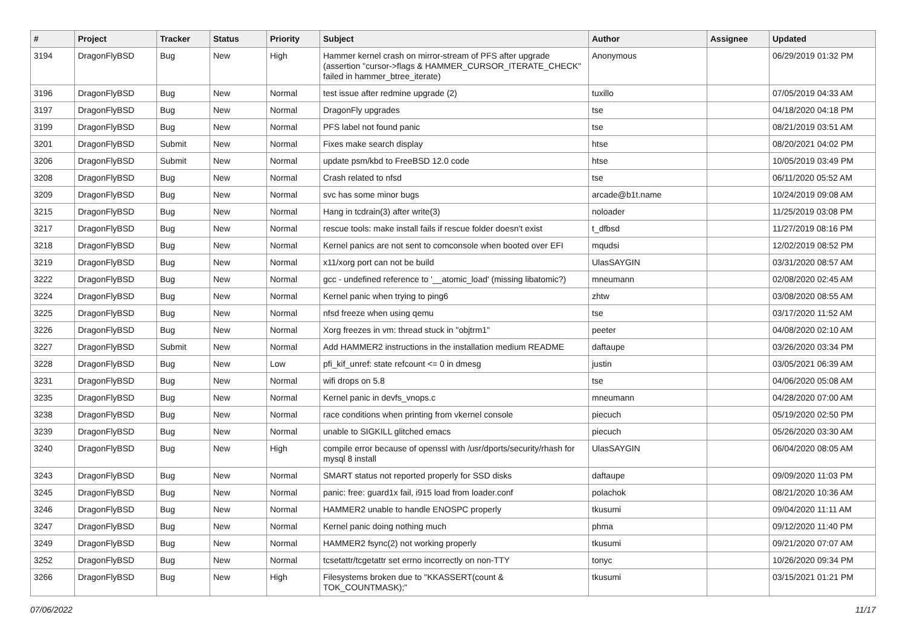| # | Project | Tracker | Status | Priority | Subject | Author | Assignee | Updated |
| --- | --- | --- | --- | --- | --- | --- | --- | --- |
| 3194 | DragonFlyBSD | Bug | New | High | Hammer kernel crash on mirror-stream of PFS after upgrade (assertion "cursor->flags & HAMMER_CURSOR_ITERATE_CHECK" failed in hammer_btree_iterate) | Anonymous | | 06/29/2019 01:32 PM |
| 3196 | DragonFlyBSD | Bug | New | Normal | test issue after redmine upgrade (2) | tuxillo | | 07/05/2019 04:33 AM |
| 3197 | DragonFlyBSD | Bug | New | Normal | DragonFly upgrades | tse | | 04/18/2020 04:18 PM |
| 3199 | DragonFlyBSD | Bug | New | Normal | PFS label not found panic | tse | | 08/21/2019 03:51 AM |
| 3201 | DragonFlyBSD | Submit | New | Normal | Fixes make search display | htse | | 08/20/2021 04:02 PM |
| 3206 | DragonFlyBSD | Submit | New | Normal | update psm/kbd to FreeBSD 12.0 code | htse | | 10/05/2019 03:49 PM |
| 3208 | DragonFlyBSD | Bug | New | Normal | Crash related to nfsd | tse | | 06/11/2020 05:52 AM |
| 3209 | DragonFlyBSD | Bug | New | Normal | svc has some minor bugs | arcade@b1t.name | | 10/24/2019 09:08 AM |
| 3215 | DragonFlyBSD | Bug | New | Normal | Hang in tcdrain(3) after write(3) | noloader | | 11/25/2019 03:08 PM |
| 3217 | DragonFlyBSD | Bug | New | Normal | rescue tools: make install fails if rescue folder doesn't exist | t_dfbsd | | 11/27/2019 08:16 PM |
| 3218 | DragonFlyBSD | Bug | New | Normal | Kernel panics are not sent to comconsole when booted over EFI | mqudsi | | 12/02/2019 08:52 PM |
| 3219 | DragonFlyBSD | Bug | New | Normal | x11/xorg port can not be build | UlasSAYGIN | | 03/31/2020 08:57 AM |
| 3222 | DragonFlyBSD | Bug | New | Normal | gcc - undefined reference to '__atomic_load' (missing libatomic?) | mneumann | | 02/08/2020 02:45 AM |
| 3224 | DragonFlyBSD | Bug | New | Normal | Kernel panic when trying to ping6 | zhtw | | 03/08/2020 08:55 AM |
| 3225 | DragonFlyBSD | Bug | New | Normal | nfsd freeze when using qemu | tse | | 03/17/2020 11:52 AM |
| 3226 | DragonFlyBSD | Bug | New | Normal | Xorg freezes in vm: thread stuck in "objtrm1" | peeter | | 04/08/2020 02:10 AM |
| 3227 | DragonFlyBSD | Submit | New | Normal | Add HAMMER2 instructions in the installation medium README | daftaupe | | 03/26/2020 03:34 PM |
| 3228 | DragonFlyBSD | Bug | New | Low | pfi_kif_unref: state refcount <= 0 in dmesg | justin | | 03/05/2021 06:39 AM |
| 3231 | DragonFlyBSD | Bug | New | Normal | wifi drops on 5.8 | tse | | 04/06/2020 05:08 AM |
| 3235 | DragonFlyBSD | Bug | New | Normal | Kernel panic in devfs_vnops.c | mneumann | | 04/28/2020 07:00 AM |
| 3238 | DragonFlyBSD | Bug | New | Normal | race conditions when printing from vkernel console | piecuch | | 05/19/2020 02:50 PM |
| 3239 | DragonFlyBSD | Bug | New | Normal | unable to SIGKILL glitched emacs | piecuch | | 05/26/2020 03:30 AM |
| 3240 | DragonFlyBSD | Bug | New | High | compile error because of openssl with /usr/dports/security/rhash for mysql 8 install | UlasSAYGIN | | 06/04/2020 08:05 AM |
| 3243 | DragonFlyBSD | Bug | New | Normal | SMART status not reported properly for SSD disks | daftaupe | | 09/09/2020 11:03 PM |
| 3245 | DragonFlyBSD | Bug | New | Normal | panic: free: guard1x fail, i915 load from loader.conf | polachok | | 08/21/2020 10:36 AM |
| 3246 | DragonFlyBSD | Bug | New | Normal | HAMMER2 unable to handle ENOSPC properly | tkusumi | | 09/04/2020 11:11 AM |
| 3247 | DragonFlyBSD | Bug | New | Normal | Kernel panic doing nothing much | phma | | 09/12/2020 11:40 PM |
| 3249 | DragonFlyBSD | Bug | New | Normal | HAMMER2 fsync(2) not working properly | tkusumi | | 09/21/2020 07:07 AM |
| 3252 | DragonFlyBSD | Bug | New | Normal | tcsetattr/tcgetattr set errno incorrectly on non-TTY | tonyc | | 10/26/2020 09:34 PM |
| 3266 | DragonFlyBSD | Bug | New | High | Filesystems broken due to "KKASSERT(count & TOK_COUNTMASK);" | tkusumi | | 03/15/2021 01:21 PM |
07/06/2022 11/17